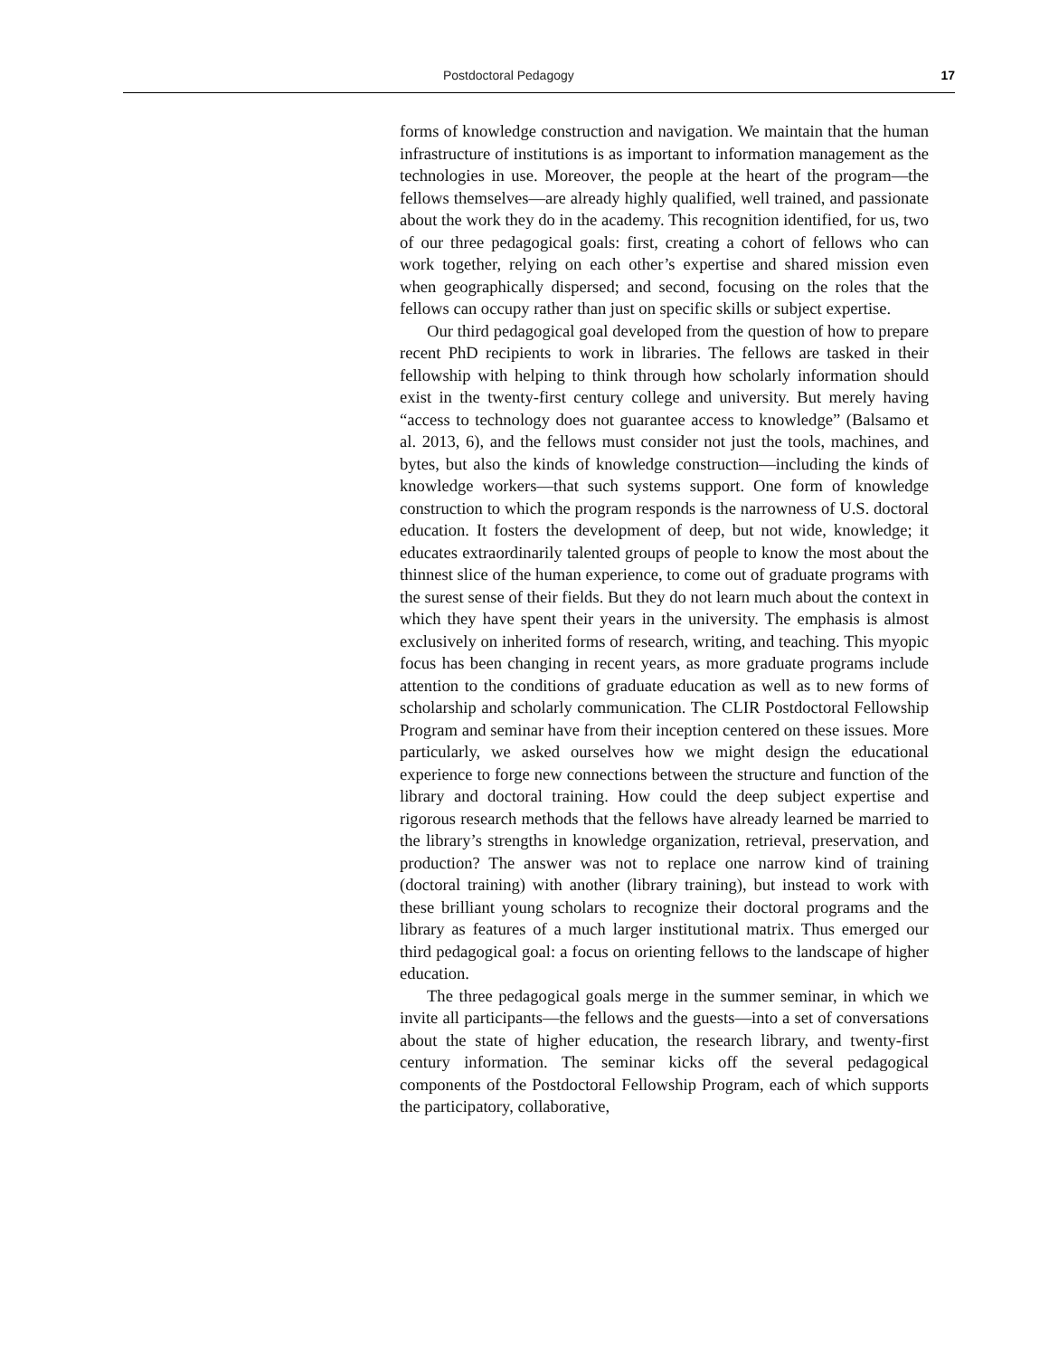Postdoctoral Pedagogy 17
forms of knowledge construction and navigation. We maintain that the human infrastructure of institutions is as important to information management as the technologies in use. Moreover, the people at the heart of the program—the fellows themselves—are already highly qualified, well trained, and passionate about the work they do in the academy. This recognition identified, for us, two of our three pedagogical goals: first, creating a cohort of fellows who can work together, relying on each other’s expertise and shared mission even when geographically dispersed; and second, focusing on the roles that the fellows can occupy rather than just on specific skills or subject expertise.
Our third pedagogical goal developed from the question of how to prepare recent PhD recipients to work in libraries. The fellows are tasked in their fellowship with helping to think through how scholarly information should exist in the twenty-first century college and university. But merely having “access to technology does not guarantee access to knowledge” (Balsamo et al. 2013, 6), and the fellows must consider not just the tools, machines, and bytes, but also the kinds of knowledge construction—including the kinds of knowledge workers—that such systems support. One form of knowledge construction to which the program responds is the narrowness of U.S. doctoral education. It fosters the development of deep, but not wide, knowledge; it educates extraordinarily talented groups of people to know the most about the thinnest slice of the human experience, to come out of graduate programs with the surest sense of their fields. But they do not learn much about the context in which they have spent their years in the university. The emphasis is almost exclusively on inherited forms of research, writing, and teaching. This myopic focus has been changing in recent years, as more graduate programs include attention to the conditions of graduate education as well as to new forms of scholarship and scholarly communication. The CLIR Postdoctoral Fellowship Program and seminar have from their inception centered on these issues. More particularly, we asked ourselves how we might design the educational experience to forge new connections between the structure and function of the library and doctoral training. How could the deep subject expertise and rigorous research methods that the fellows have already learned be married to the library’s strengths in knowledge organization, retrieval, preservation, and production? The answer was not to replace one narrow kind of training (doctoral training) with another (library training), but instead to work with these brilliant young scholars to recognize their doctoral programs and the library as features of a much larger institutional matrix. Thus emerged our third pedagogical goal: a focus on orienting fellows to the landscape of higher education.
The three pedagogical goals merge in the summer seminar, in which we invite all participants—the fellows and the guests—into a set of conversations about the state of higher education, the research library, and twenty-first century information. The seminar kicks off the several pedagogical components of the Postdoctoral Fellowship Program, each of which supports the participatory, collaborative,